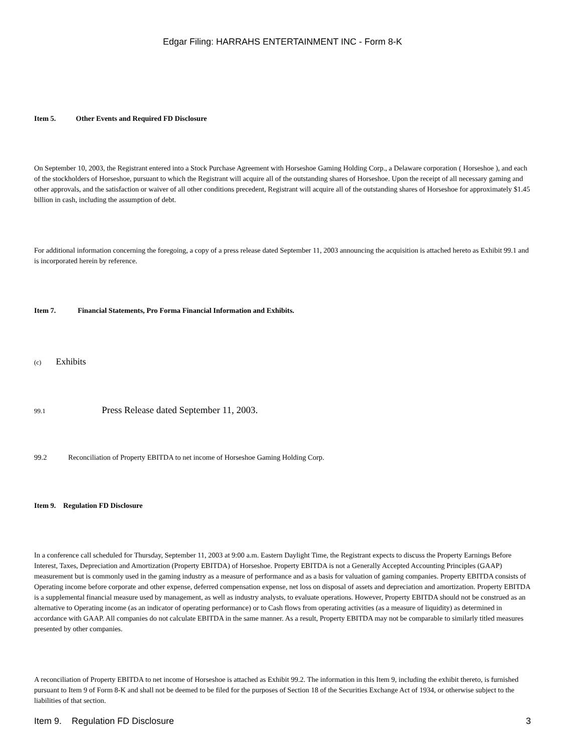Edgar Filing: HARRAHS ENTERTAINMENT INC - Form 8-K
Item 5. Other Events and Required FD Disclosure
On September 10, 2003, the Registrant entered into a Stock Purchase Agreement with Horseshoe Gaming Holding Corp., a Delaware corporation ( Horseshoe ), and each of the stockholders of Horseshoe, pursuant to which the Registrant will acquire all of the outstanding shares of Horseshoe. Upon the receipt of all necessary gaming and other approvals, and the satisfaction or waiver of all other conditions precedent, Registrant will acquire all of the outstanding shares of Horseshoe for approximately $1.45 billion in cash, including the assumption of debt.
For additional information concerning the foregoing, a copy of a press release dated September 11, 2003 announcing the acquisition is attached hereto as Exhibit 99.1 and is incorporated herein by reference.
Item 7. Financial Statements, Pro Forma Financial Information and Exhibits.
(c) Exhibits
99.1 Press Release dated September 11, 2003.
99.2 Reconciliation of Property EBITDA to net income of Horseshoe Gaming Holding Corp.
Item 9. Regulation FD Disclosure
In a conference call scheduled for Thursday, September 11, 2003 at 9:00 a.m. Eastern Daylight Time, the Registrant expects to discuss the Property Earnings Before Interest, Taxes, Depreciation and Amortization (Property EBITDA) of Horseshoe. Property EBITDA is not a Generally Accepted Accounting Principles (GAAP) measurement but is commonly used in the gaming industry as a measure of performance and as a basis for valuation of gaming companies. Property EBITDA consists of Operating income before corporate and other expense, deferred compensation expense, net loss on disposal of assets and depreciation and amortization. Property EBITDA is a supplemental financial measure used by management, as well as industry analysts, to evaluate operations. However, Property EBITDA should not be construed as an alternative to Operating income (as an indicator of operating performance) or to Cash flows from operating activities (as a measure of liquidity) as determined in accordance with GAAP. All companies do not calculate EBITDA in the same manner. As a result, Property EBITDA may not be comparable to similarly titled measures presented by other companies.
A reconciliation of Property EBITDA to net income of Horseshoe is attached as Exhibit 99.2. The information in this Item 9, including the exhibit thereto, is furnished pursuant to Item 9 of Form 8-K and shall not be deemed to be filed for the purposes of Section 18 of the Securities Exchange Act of 1934, or otherwise subject to the liabilities of that section.
Item 9. Regulation FD Disclosure 3